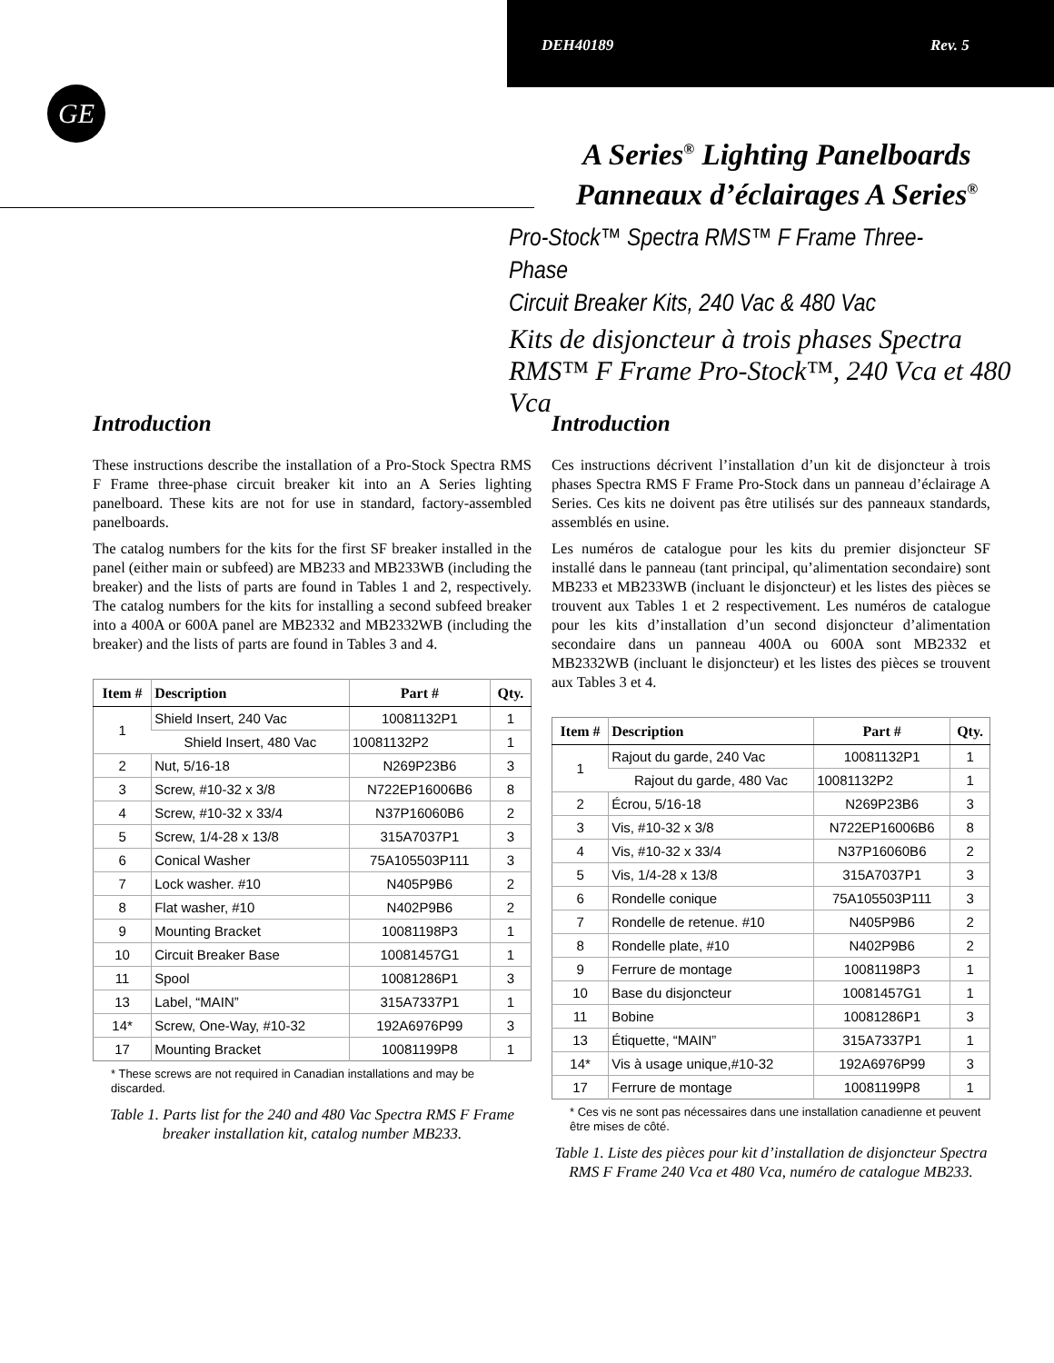DEH40189 Rev. 5
GE
A Series<sup>®</sup> Lighting Panelboards
Panneaux d’éclairages A Series<sup>®</sup>
Pro-Stock™ Spectra RMS™ F Frame Three-Phase
Circuit Breaker Kits, 240 Vac & 480 Vac
Kits de disjoncteur à trois phases Spectra RMS™ F Frame Pro-Stock™, 240 Vca et 480 Vca
Introduction
These instructions describe the installation of a Pro-Stock Spectra RMS F Frame three-phase circuit breaker kit into an A Series lighting panelboard. These kits are not for use in standard, factory-assembled panelboards.
The catalog numbers for the kits for the first SF breaker installed in the panel (either main or subfeed) are MB233 and MB233WB (including the breaker) and the lists of parts are found in Tables 1 and 2, respectively. The catalog numbers for the kits for installing a second subfeed breaker into a 400A or 600A panel are MB2332 and MB2332WB (including the breaker) and the lists of parts are found in Tables 3 and 4.
| Item # | Description | Part # | Qty. |
| --- | --- | --- | --- |
| 1 | Shield Insert, 240 Vac | 10081132P1 | 1 |
| | Shield Insert, 480 Vac | 10081132P2 | 1 |
| 2 | Nut, 5/16-18 | N269P23B6 | 3 |
| 3 | Screw, #10-32 x 3/8 | N722EP16006B6 | 8 |
| 4 | Screw, #10-32 x 33/4 | N37P16060B6 | 2 |
| 5 | Screw, 1/4-28 x 13/8 | 315A7037P1 | 3 |
| 6 | Conical Washer | 75A105503P111 | 3 |
| 7 | Lock washer. #10 | N405P9B6 | 2 |
| 8 | Flat washer, #10 | N402P9B6 | 2 |
| 9 | Mounting Bracket | 10081198P3 | 1 |
| 10 | Circuit Breaker Base | 10081457G1 | 1 |
| 11 | Spool | 10081286P1 | 3 |
| 13 | Label, “MAIN” | 315A7337P1 | 1 |
| 14* | Screw, One-Way, #10-32 | 192A6976P99 | 3 |
| 17 | Mounting Bracket | 10081199P8 | 1 |
* These screws are not required in Canadian installations and may be discarded.
Table 1. Parts list for the 240 and 480 Vac Spectra RMS F Frame breaker installation kit, catalog number MB233.
Introduction
Ces instructions décrivent l’installation d’un kit de disjoncteur à trois phases Spectra RMS F Frame Pro-Stock dans un panneau d’éclairage A Series. Ces kits ne doivent pas être utilisés sur des panneaux standards, assemblés en usine.
Les numéros de catalogue pour les kits du premier disjoncteur SF installé dans le panneau (tant principal, qu’alimentation secondaire) sont MB233 et MB233WB (incluant le disjoncteur) et les listes des pièces se trouvent aux Tables 1 et 2 respectivement. Les numéros de catalogue pour les kits d’installation d’un second disjoncteur d’alimentation secondaire dans un panneau 400A ou 600A sont MB2332 et MB2332WB (incluant le disjoncteur) et les listes des pièces se trouvent aux Tables 3 et 4.
| Item # | Description | Part # | Qty. |
| --- | --- | --- | --- |
| 1 | Rajout du garde, 240 Vac | 10081132P1 | 1 |
| | Rajout du garde, 480 Vac | 10081132P2 | 1 |
| 2 | Écrou, 5/16-18 | N269P23B6 | 3 |
| 3 | Vis, #10-32 x 3/8 | N722EP16006B6 | 8 |
| 4 | Vis, #10-32 x 33/4 | N37P16060B6 | 2 |
| 5 | Vis, 1/4-28 x 13/8 | 315A7037P1 | 3 |
| 6 | Rondelle conique | 75A105503P111 | 3 |
| 7 | Rondelle de retenue. #10 | N405P9B6 | 2 |
| 8 | Rondelle plate, #10 | N402P9B6 | 2 |
| 9 | Ferrure de montage | 10081198P3 | 1 |
| 10 | Base du disjoncteur | 10081457G1 | 1 |
| 11 | Bobine | 10081286P1 | 3 |
| 13 | Étiquette, “MAIN” | 315A7337P1 | 1 |
| 14* | Vis à usage unique,#10-32 | 192A6976P99 | 3 |
| 17 | Ferrure de montage | 10081199P8 | 1 |
* Ces vis ne sont pas nécessaires dans une installation canadienne et peuvent être mises de côté.
Table 1. Liste des pièces pour kit d’installation de disjoncteur Spectra RMS F Frame 240 Vca et 480 Vca, numéro de catalogue MB233.